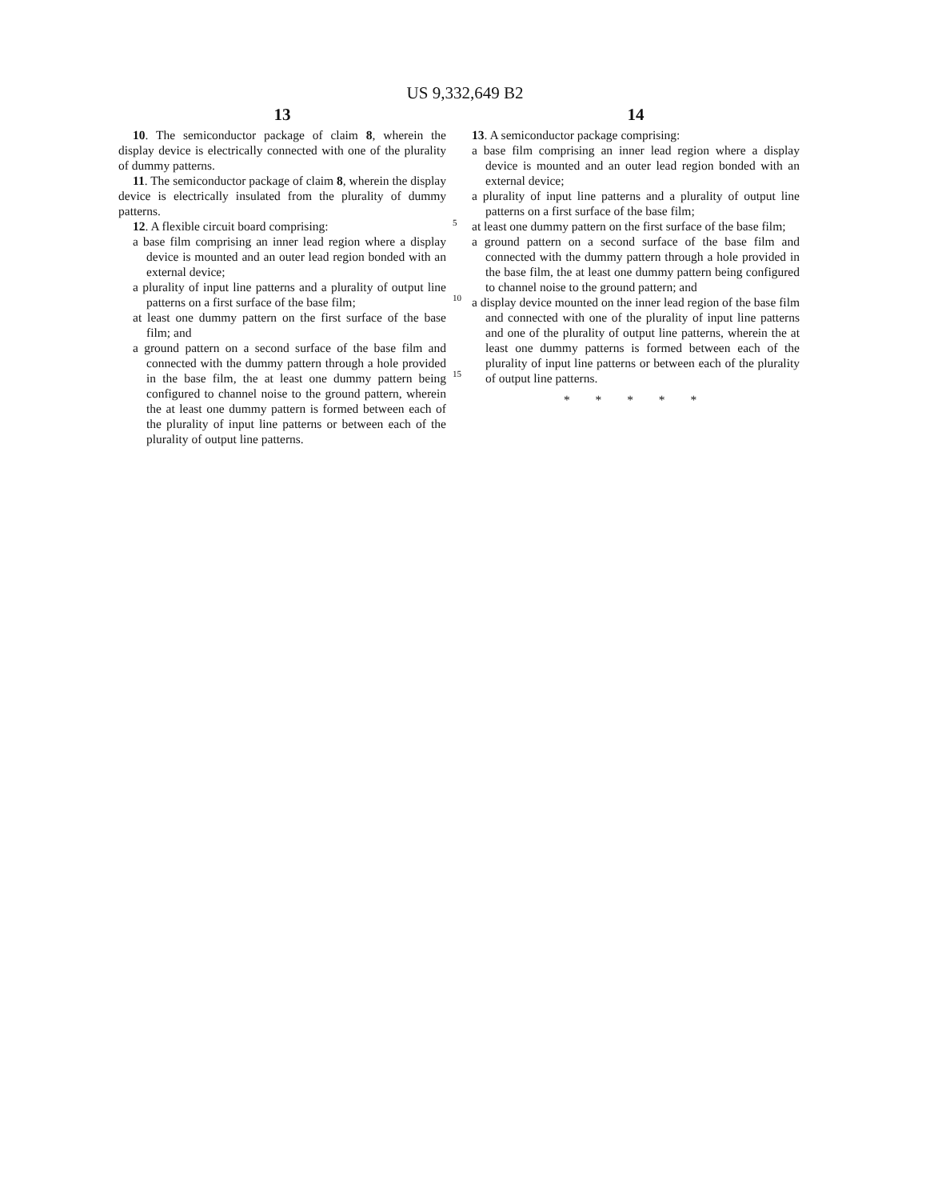US 9,332,649 B2
13
10. The semiconductor package of claim 8, wherein the display device is electrically connected with one of the plurality of dummy patterns.
11. The semiconductor package of claim 8, wherein the display device is electrically insulated from the plurality of dummy patterns.
12. A flexible circuit board comprising:
a base film comprising an inner lead region where a display device is mounted and an outer lead region bonded with an external device;
a plurality of input line patterns and a plurality of output line patterns on a first surface of the base film;
at least one dummy pattern on the first surface of the base film; and
a ground pattern on a second surface of the base film and connected with the dummy pattern through a hole provided in the base film, the at least one dummy pattern being configured to channel noise to the ground pattern, wherein the at least one dummy pattern is formed between each of the plurality of input line patterns or between each of the plurality of output line patterns.
5
10
15
14
13. A semiconductor package comprising:
a base film comprising an inner lead region where a display device is mounted and an outer lead region bonded with an external device;
a plurality of input line patterns and a plurality of output line patterns on a first surface of the base film;
at least one dummy pattern on the first surface of the base film;
a ground pattern on a second surface of the base film and connected with the dummy pattern through a hole provided in the base film, the at least one dummy pattern being configured to channel noise to the ground pattern; and
a display device mounted on the inner lead region of the base film and connected with one of the plurality of input line patterns and one of the plurality of output line patterns, wherein the at least one dummy patterns is formed between each of the plurality of input line patterns or between each of the plurality of output line patterns.
* * * * *